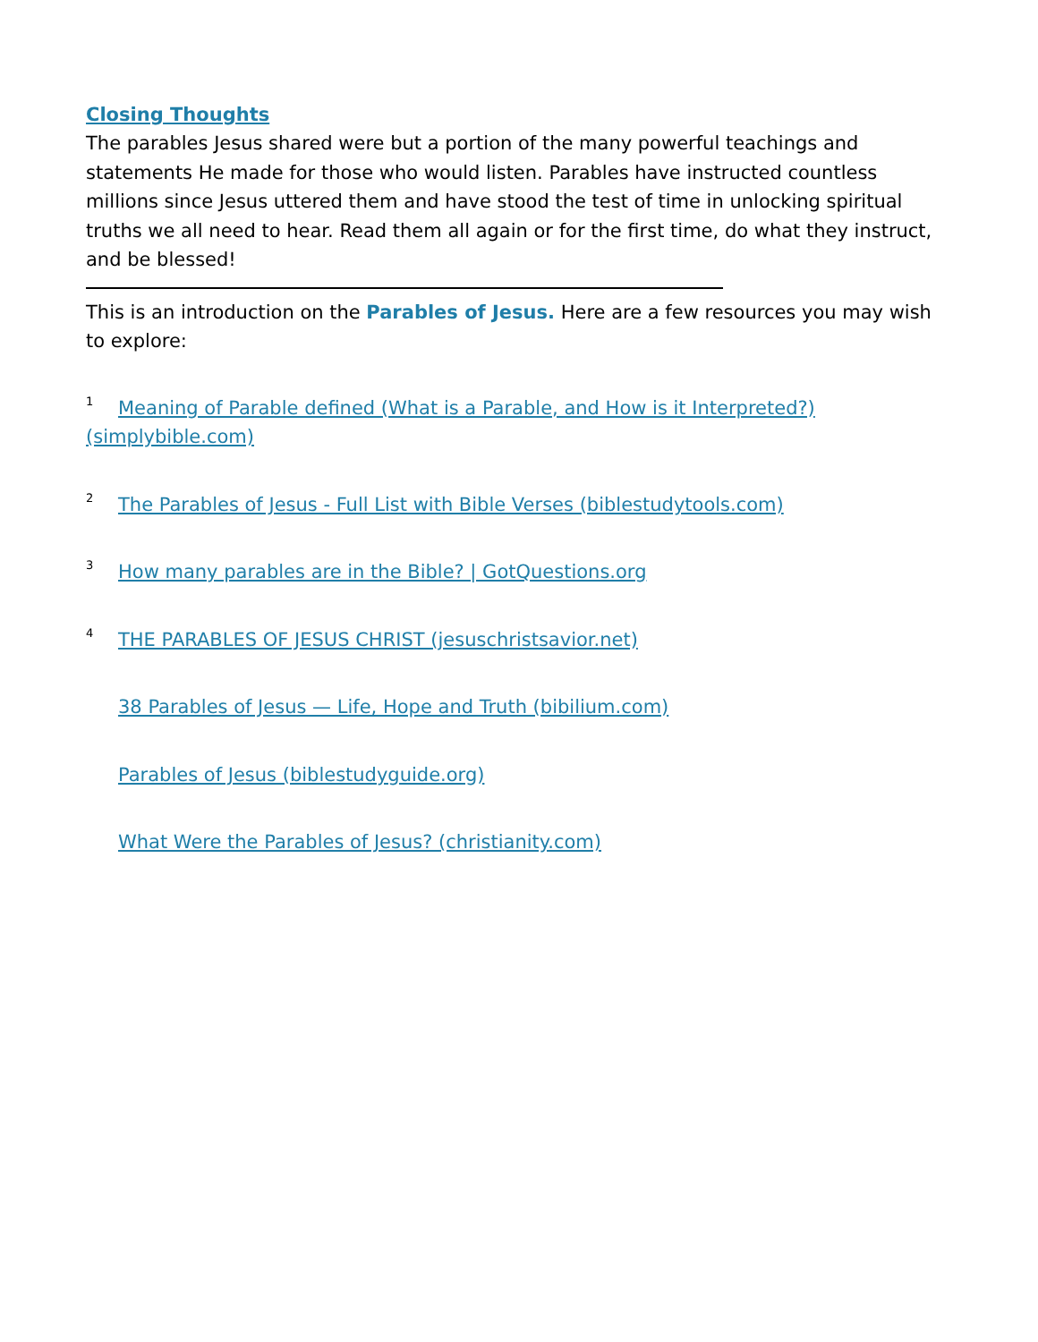Closing Thoughts
The parables Jesus shared were but a portion of the many powerful teachings and statements He made for those who would listen. Parables have instructed countless millions since Jesus uttered them and have stood the test of time in unlocking spiritual truths we all need to hear. Read them all again or for the first time, do what they instruct, and be blessed!
This is an introduction on the Parables of Jesus. Here are a few resources you may wish to explore:
<sup>1</sup> Meaning of Parable defined (What is a Parable, and How is it Interpreted?) (simplybible.com)
<sup>2</sup> The Parables of Jesus - Full List with Bible Verses (biblestudytools.com)
<sup>3</sup> How many parables are in the Bible? | GotQuestions.org
<sup>4</sup> THE PARABLES OF JESUS CHRIST (jesuschristsavior.net)
38 Parables of Jesus — Life, Hope and Truth (bibilium.com)
Parables of Jesus (biblestudyguide.org)
What Were the Parables of Jesus? (christianity.com)